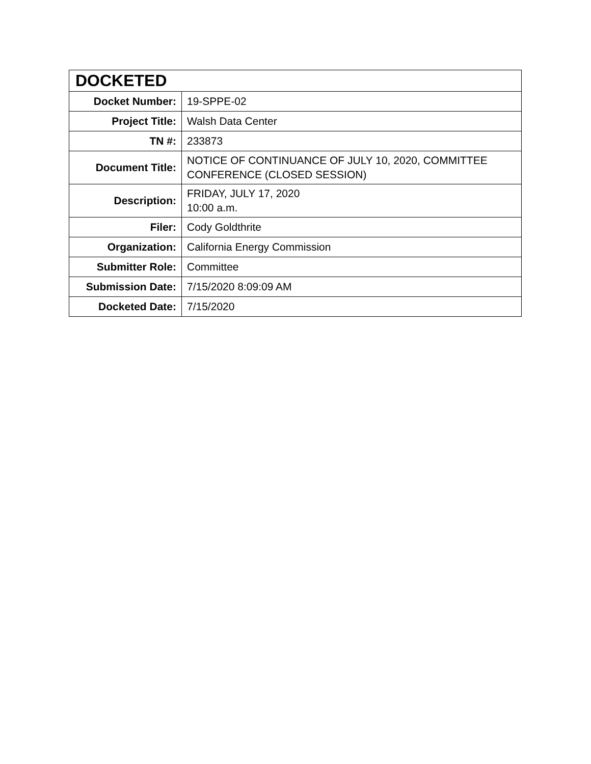| DOCKETED | |
| --- | --- |
| Docket Number: | 19-SPPE-02 |
| Project Title: | Walsh Data Center |
| TN #: | 233873 |
| Document Title: | NOTICE OF CONTINUANCE OF JULY 10, 2020, COMMITTEE CONFERENCE (CLOSED SESSION) |
| Description: | FRIDAY, JULY 17, 2020 10:00 a.m. |
| Filer: | Cody Goldthrite |
| Organization: | California Energy Commission |
| Submitter Role: | Committee |
| Submission Date: | 7/15/2020 8:09:09 AM |
| Docketed Date: | 7/15/2020 |